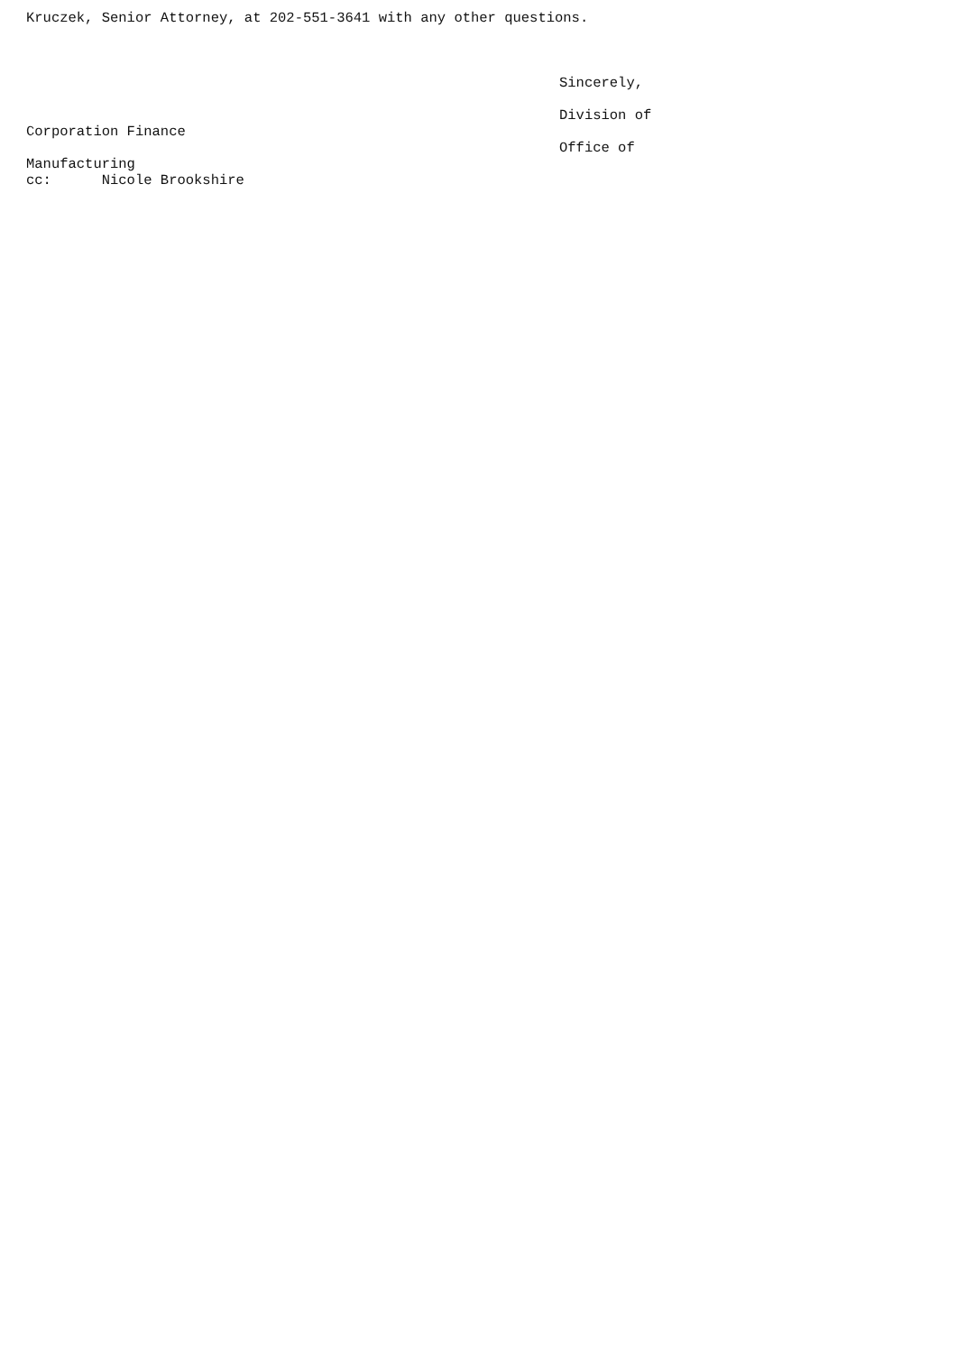Kruczek, Senior Attorney, at 202-551-3641 with any other questions.
Sincerely,
Division of
Corporation Finance
Office of
Manufacturing
cc: Nicole Brookshire